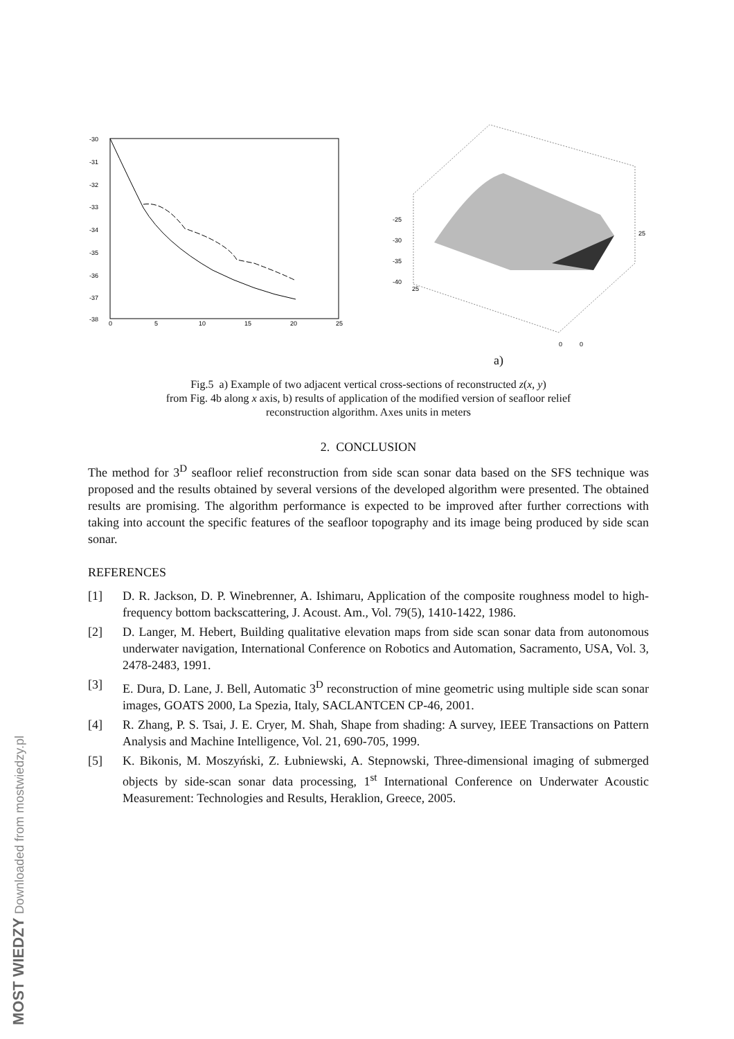-30
-31
-32
-33
-34
-35
-36
-37
-38
0
5
10
15
20
25
-25
-30
-35
-40
25
25
0
0
a)
Fig.5 a) Example of two adjacent vertical cross-sections of reconstructed z(x, y)
from Fig. 4b along x axis, b) results of application of the modified version of seafloor relief
reconstruction algorithm. Axes units in meters
2. CONCLUSION
The method for 3<sup>D</sup> seafloor relief reconstruction from side scan sonar data based on the SFS technique was proposed and the results obtained by several versions of the developed algorithm were presented. The obtained results are promising. The algorithm performance is expected to be improved after further corrections with taking into account the specific features of the seafloor topography and its image being produced by side scan sonar.
REFERENCES
[1] D. R. Jackson, D. P. Winebrenner, A. Ishimaru, Application of the composite roughness model to high-frequency bottom backscattering, J. Acoust. Am., Vol. 79(5), 1410-1422, 1986.
[2] D. Langer, M. Hebert, Building qualitative elevation maps from side scan sonar data from autonomous underwater navigation, International Conference on Robotics and Automation, Sacramento, USA, Vol. 3, 2478-2483, 1991.
[3] E. Dura, D. Lane, J. Bell, Automatic 3<sup>D</sup> reconstruction of mine geometric using multiple side scan sonar images, GOATS 2000, La Spezia, Italy, SACLANTCEN CP-46, 2001.
[4] R. Zhang, P. S. Tsai, J. E. Cryer, M. Shah, Shape from shading: A survey, IEEE Transactions on Pattern Analysis and Machine Intelligence, Vol. 21, 690-705, 1999.
[5] K. Bikonis, M. Moszyński, Z. Łubniewski, A. Stepnowski, Three-dimensional imaging of submerged objects by side-scan sonar data processing, 1<sup>st</sup> International Conference on Underwater Acoustic Measurement: Technologies and Results, Heraklion, Greece, 2005.
MOST WIEDZY Downloaded from mostwiedzy.pl